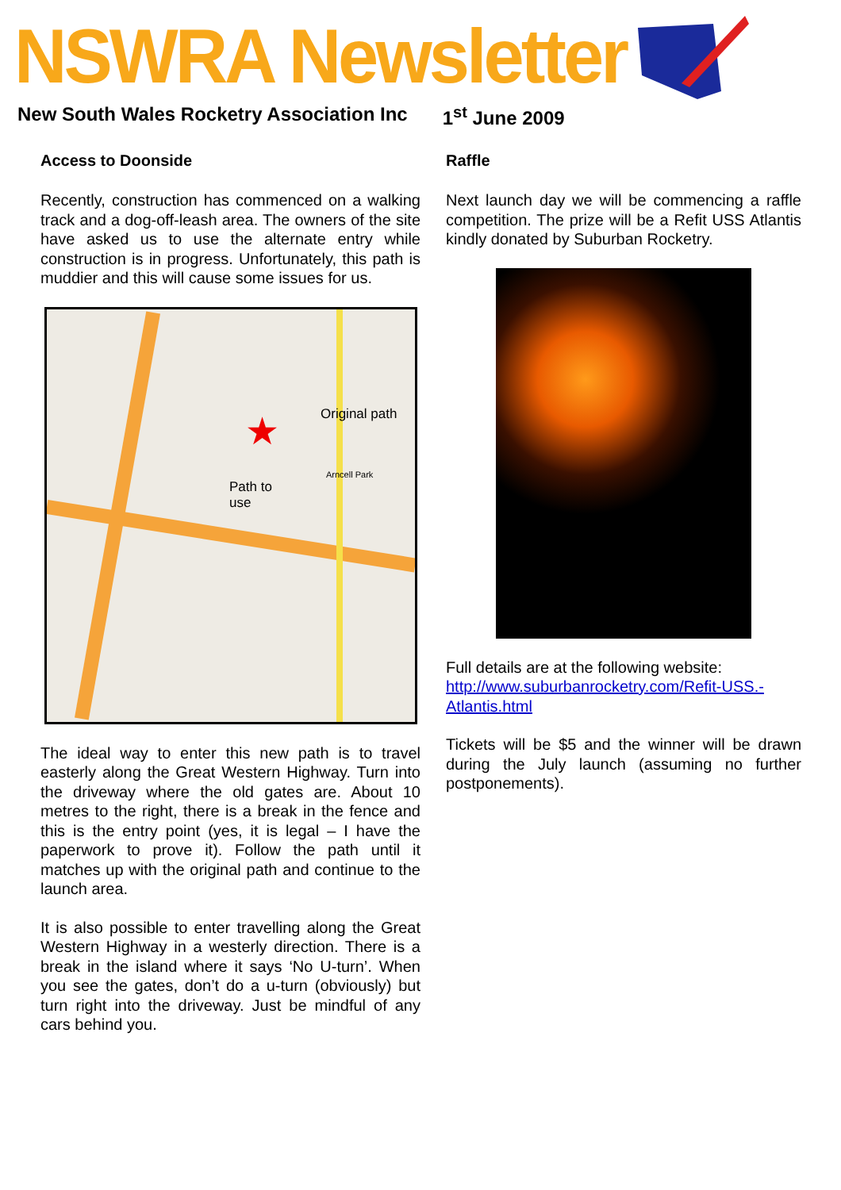NSWRA Newsletter
New South Wales Rocketry Association Inc 1<sup>st</sup> June 2009
Access to Doonside
Recently, construction has commenced on a walking track and a dog-off-leash area. The owners of the site have asked us to use the alternate entry while construction is in progress. Unfortunately, this path is muddier and this will cause some issues for us.
Original path
Path to
use
Arncell Park
★
The ideal way to enter this new path is to travel easterly along the Great Western Highway. Turn into the driveway where the old gates are. About 10 metres to the right, there is a break in the fence and this is the entry point (yes, it is legal – I have the paperwork to prove it). Follow the path until it matches up with the original path and continue to the launch area.
It is also possible to enter travelling along the Great Western Highway in a westerly direction. There is a break in the island where it says ‘No U-turn’. When you see the gates, don’t do a u-turn (obviously) but turn right into the driveway. Just be mindful of any cars behind you.
Raffle
Next launch day we will be commencing a raffle competition. The prize will be a Refit USS Atlantis kindly donated by Suburban Rocketry.
Full details are at the following website: http://www.suburbanrocketry.com/Refit-USS.-Atlantis.html
Tickets will be $5 and the winner will be drawn during the July launch (assuming no further postponements).